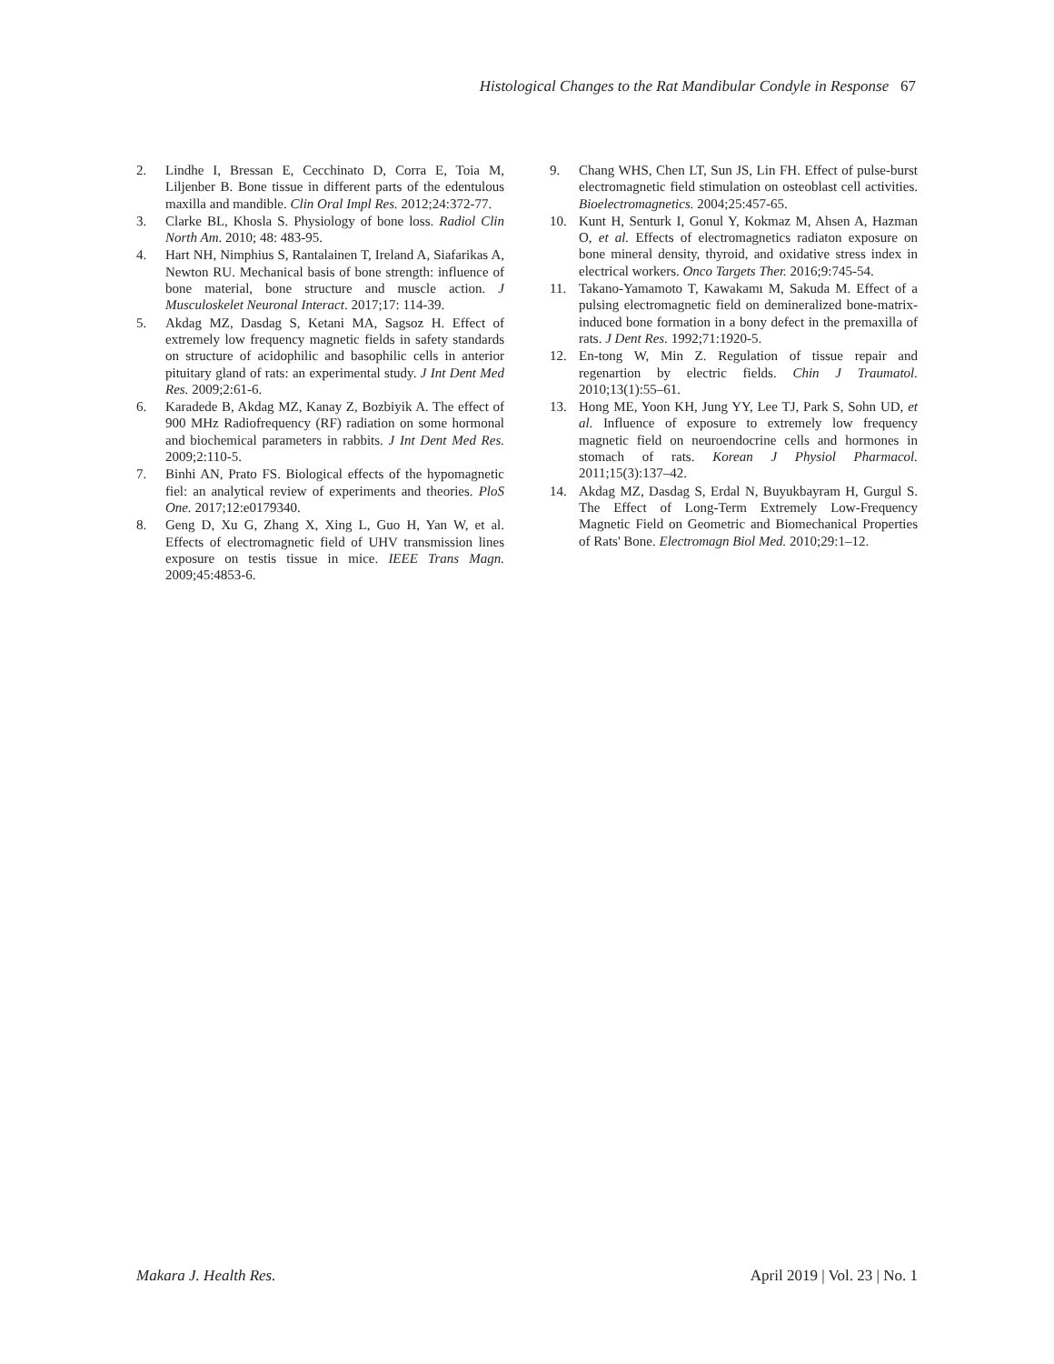Histological Changes to the Rat Mandibular Condyle in Response 67
2. Lindhe I, Bressan E, Cecchinato D, Corra E, Toia M, Liljenber B. Bone tissue in different parts of the edentulous maxilla and mandible. Clin Oral Impl Res. 2012;24:372-77.
3. Clarke BL, Khosla S. Physiology of bone loss. Radiol Clin North Am. 2010; 48: 483-95.
4. Hart NH, Nimphius S, Rantalainen T, Ireland A, Siafarikas A, Newton RU. Mechanical basis of bone strength: influence of bone material, bone structure and muscle action. J Musculoskelet Neuronal Interact. 2017;17: 114-39.
5. Akdag MZ, Dasdag S, Ketani MA, Sagsoz H. Effect of extremely low frequency magnetic fields in safety standards on structure of acidophilic and basophilic cells in anterior pituitary gland of rats: an experimental study. J Int Dent Med Res. 2009;2:61-6.
6. Karadede B, Akdag MZ, Kanay Z, Bozbiyik A. The effect of 900 MHz Radiofrequency (RF) radiation on some hormonal and biochemical parameters in rabbits. J Int Dent Med Res. 2009;2:110-5.
7. Binhi AN, Prato FS. Biological effects of the hypomagnetic fiel: an analytical review of experiments and theories. PloS One. 2017;12:e0179340.
8. Geng D, Xu G, Zhang X, Xing L, Guo H, Yan W, et al. Effects of electromagnetic field of UHV transmission lines exposure on testis tissue in mice. IEEE Trans Magn. 2009;45:4853-6.
9. Chang WHS, Chen LT, Sun JS, Lin FH. Effect of pulse-burst electromagnetic field stimulation on osteoblast cell activities. Bioelectromagnetics. 2004;25:457-65.
10. Kunt H, Senturk I, Gonul Y, Kokmaz M, Ahsen A, Hazman O, et al. Effects of electromagnetics radiaton exposure on bone mineral density, thyroid, and oxidative stress index in electrical workers. Onco Targets Ther. 2016;9:745-54.
11. Takano-Yamamoto T, Kawakamı M, Sakuda M. Effect of a pulsing electromagnetic field on demineralized bone-matrix-induced bone formation in a bony defect in the premaxilla of rats. J Dent Res. 1992;71:1920-5.
12. En-tong W, Min Z. Regulation of tissue repair and regenartion by electric fields. Chin J Traumatol. 2010;13(1):55–61.
13. Hong ME, Yoon KH, Jung YY, Lee TJ, Park S, Sohn UD, et al. Influence of exposure to extremely low frequency magnetic field on neuroendocrine cells and hormones in stomach of rats. Korean J Physiol Pharmacol. 2011;15(3):137–42.
14. Akdag MZ, Dasdag S, Erdal N, Buyukbayram H, Gurgul S. The Effect of Long-Term Extremely Low-Frequency Magnetic Field on Geometric and Biomechanical Properties of Rats' Bone. Electromagn Biol Med. 2010;29:1–12.
Makara J. Health Res. April 2019 | Vol. 23 | No. 1